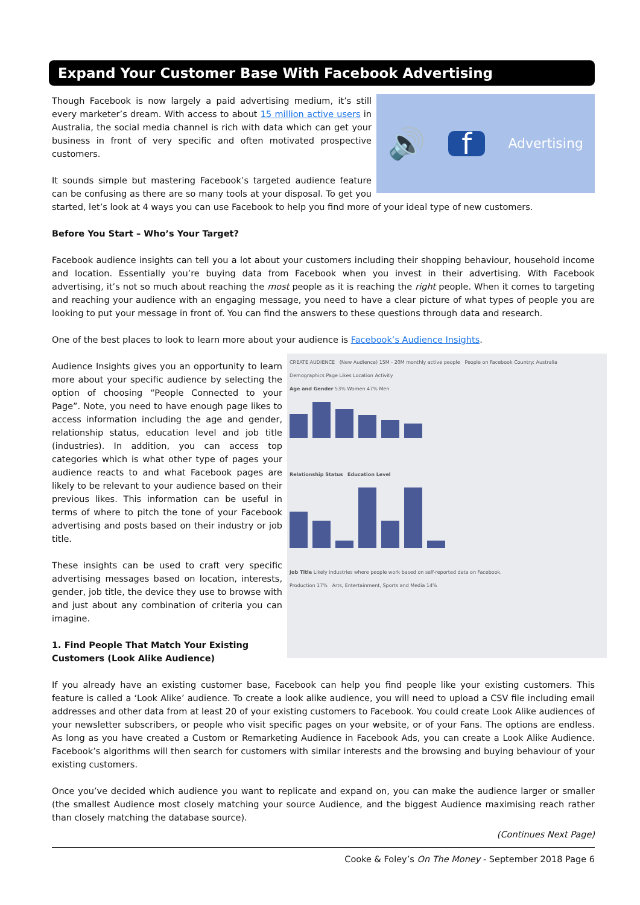Expand Your Customer Base With Facebook Advertising
🔊 f Advertising
Though Facebook is now largely a paid advertising medium, it’s still every marketer’s dream. With access to about 15 million active users in Australia, the social media channel is rich with data which can get your business in front of very specific and often motivated prospective customers.
It sounds simple but mastering Facebook’s targeted audience feature can be confusing as there are so many tools at your disposal. To get you started, let’s look at 4 ways you can use Facebook to help you find more of your ideal type of new customers.
Before You Start – Who’s Your Target?
Facebook audience insights can tell you a lot about your customers including their shopping behaviour, household income and location. Essentially you’re buying data from Facebook when you invest in their advertising. With Facebook advertising, it’s not so much about reaching the most people as it is reaching the right people. When it comes to targeting and reaching your audience with an engaging message, you need to have a clear picture of what types of people you are looking to put your message in front of. You can find the answers to these questions through data and research.
One of the best places to look to learn more about your audience is Facebook’s Audience Insights.
CREATE AUDIENCE (New Audience) 15M - 20M monthly active people People on Facebook Country: Australia
Demographics Page Likes Location Activity
Age and Gender 53% Women 47% Men
Relationship Status Education Level
Job Title Likely industries where people work based on self-reported data on Facebook.
Production 17% Arts, Entertainment, Sports and Media 14%
Audience Insights gives you an opportunity to learn more about your specific audience by selecting the option of choosing “People Connected to your Page”. Note, you need to have enough page likes to access information including the age and gender, relationship status, education level and job title (industries). In addition, you can access top categories which is what other type of pages your audience reacts to and what Facebook pages are likely to be relevant to your audience based on their previous likes. This information can be useful in terms of where to pitch the tone of your Facebook advertising and posts based on their industry or job title.
These insights can be used to craft very specific advertising messages based on location, interests, gender, job title, the device they use to browse with and just about any combination of criteria you can imagine.
1. Find People That Match Your Existing Customers (Look Alike Audience)
If you already have an existing customer base, Facebook can help you find people like your existing customers. This feature is called a ‘Look Alike’ audience. To create a look alike audience, you will need to upload a CSV file including email addresses and other data from at least 20 of your existing customers to Facebook. You could create Look Alike audiences of your newsletter subscribers, or people who visit specific pages on your website, or of your Fans. The options are endless. As long as you have created a Custom or Remarketing Audience in Facebook Ads, you can create a Look Alike Audience. Facebook’s algorithms will then search for customers with similar interests and the browsing and buying behaviour of your existing customers.
Once you’ve decided which audience you want to replicate and expand on, you can make the audience larger or smaller (the smallest Audience most closely matching your source Audience, and the biggest Audience maximising reach rather than closely matching the database source).
(Continues Next Page)
Cooke & Foley’s On The Money - September 2018 Page 6